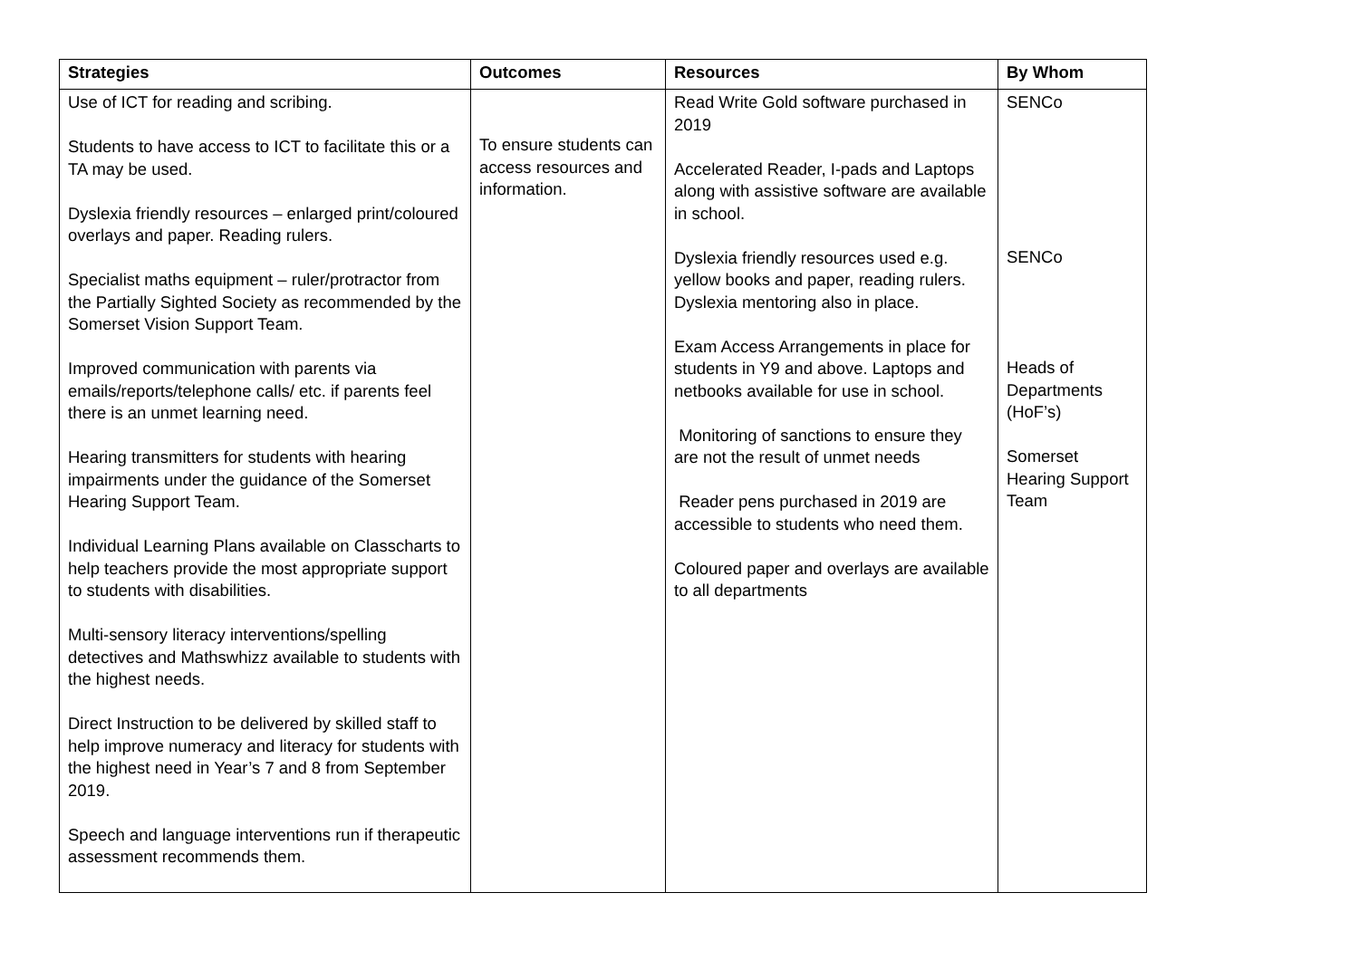| Strategies | Outcomes | Resources | By Whom |
| --- | --- | --- | --- |
| Use of ICT for reading and scribing. Students to have access to ICT to facilitate this or a TA may be used. Dyslexia friendly resources – enlarged print/coloured overlays and paper. Reading rulers. Specialist maths equipment – ruler/protractor from the Partially Sighted Society as recommended by the Somerset Vision Support Team. Improved communication with parents via emails/reports/telephone calls/ etc. if parents feel there is an unmet learning need. Hearing transmitters for students with hearing impairments under the guidance of the Somerset Hearing Support Team. Individual Learning Plans available on Classcharts to help teachers provide the most appropriate support to students with disabilities. Multi-sensory literacy interventions/spelling detectives and Mathswhizz available to students with the highest needs. Direct Instruction to be delivered by skilled staff to help improve numeracy and literacy for students with the highest need in Year’s 7 and 8 from September 2019. Speech and language interventions run if therapeutic assessment recommends them. | To ensure students can access resources and information. | Read Write Gold software purchased in 2019 Accelerated Reader, I-pads and Laptops along with assistive software are available in school. Dyslexia friendly resources used e.g. yellow books and paper, reading rulers. Dyslexia mentoring also in place. Exam Access Arrangements in place for students in Y9 and above. Laptops and netbooks available for use in school. Monitoring of sanctions to ensure they are not the result of unmet needs Reader pens purchased in 2019 are accessible to students who need them. Coloured paper and overlays are available to all departments | SENCo SENCo Heads of Departments (HoF’s) Somerset Hearing Support Team |